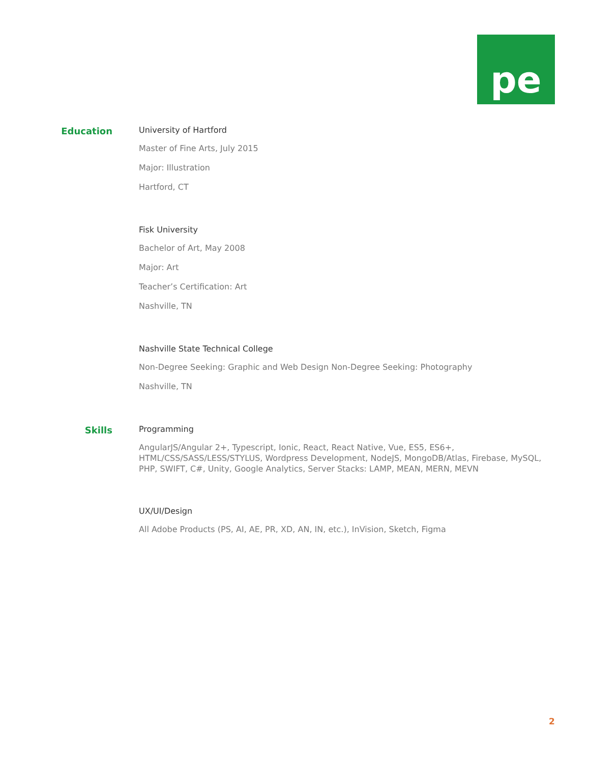pe
Education
University of Hartford
Master of Fine Arts, July 2015
Major: Illustration
Hartford, CT
Fisk University
Bachelor of Art, May 2008
Major: Art
Teacher’s Certification: Art
Nashville, TN
Nashville State Technical College
Non-Degree Seeking: Graphic and Web Design Non-Degree Seeking: Photography
Nashville, TN
Skills
Programming
AngularJS/Angular 2+, Typescript, Ionic, React, React Native, Vue, ES5, ES6+, HTML/CSS/SASS/LESS/STYLUS, Wordpress Development, NodeJS, MongoDB/Atlas, Firebase, MySQL, PHP, SWIFT, C#, Unity, Google Analytics, Server Stacks: LAMP, MEAN, MERN, MEVN
UX/UI/Design
All Adobe Products (PS, AI, AE, PR, XD, AN, IN, etc.), InVision, Sketch, Figma
2